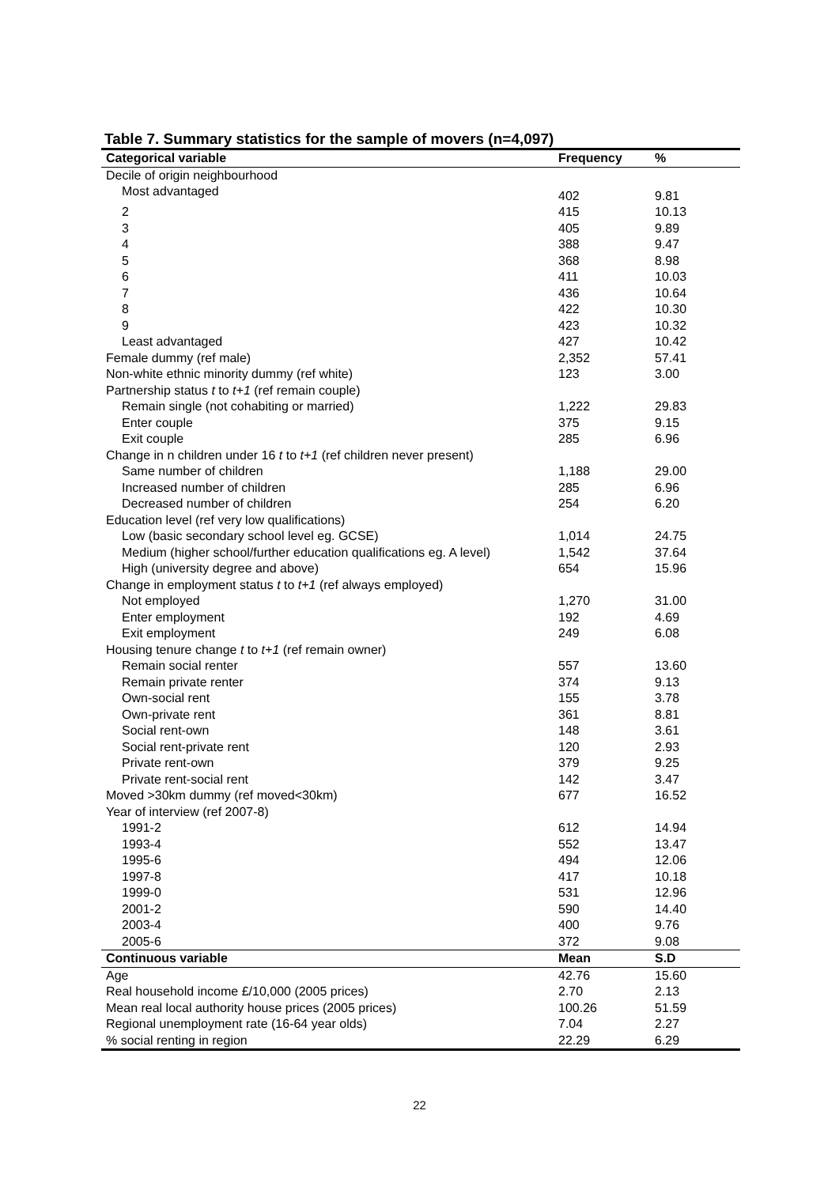Table 7. Summary statistics for the sample of movers (n=4,097)
| Categorical variable | Frequency | % |
| --- | --- | --- |
| Decile of origin neighbourhood | | |
| Most advantaged | 402 | 9.81 |
| 2 | 415 | 10.13 |
| 3 | 405 | 9.89 |
| 4 | 388 | 9.47 |
| 5 | 368 | 8.98 |
| 6 | 411 | 10.03 |
| 7 | 436 | 10.64 |
| 8 | 422 | 10.30 |
| 9 | 423 | 10.32 |
| Least advantaged | 427 | 10.42 |
| Female dummy (ref male) | 2,352 | 57.41 |
| Non-white ethnic minority dummy (ref white) | 123 | 3.00 |
| Partnership status t to t+1 (ref remain couple) | | |
| Remain single (not cohabiting or married) | 1,222 | 29.83 |
| Enter couple | 375 | 9.15 |
| Exit couple | 285 | 6.96 |
| Change in n children under 16 t to t+1 (ref children never present) | | |
| Same number of children | 1,188 | 29.00 |
| Increased number of children | 285 | 6.96 |
| Decreased number of children | 254 | 6.20 |
| Education level (ref very low qualifications) | | |
| Low (basic secondary school level eg. GCSE) | 1,014 | 24.75 |
| Medium (higher school/further education qualifications eg. A level) | 1,542 | 37.64 |
| High (university degree and above) | 654 | 15.96 |
| Change in employment status t to t+1 (ref always employed) | | |
| Not employed | 1,270 | 31.00 |
| Enter employment | 192 | 4.69 |
| Exit employment | 249 | 6.08 |
| Housing tenure change t to t+1 (ref remain owner) | | |
| Remain social renter | 557 | 13.60 |
| Remain private renter | 374 | 9.13 |
| Own-social rent | 155 | 3.78 |
| Own-private rent | 361 | 8.81 |
| Social rent-own | 148 | 3.61 |
| Social rent-private rent | 120 | 2.93 |
| Private rent-own | 379 | 9.25 |
| Private rent-social rent | 142 | 3.47 |
| Moved >30km dummy (ref moved<30km) | 677 | 16.52 |
| Year of interview (ref 2007-8) | | |
| 1991-2 | 612 | 14.94 |
| 1993-4 | 552 | 13.47 |
| 1995-6 | 494 | 12.06 |
| 1997-8 | 417 | 10.18 |
| 1999-0 | 531 | 12.96 |
| 2001-2 | 590 | 14.40 |
| 2003-4 | 400 | 9.76 |
| 2005-6 | 372 | 9.08 |
| Continuous variable | Mean | S.D |
| Age | 42.76 | 15.60 |
| Real household income £/10,000 (2005 prices) | 2.70 | 2.13 |
| Mean real local authority house prices (2005 prices) | 100.26 | 51.59 |
| Regional unemployment rate (16-64 year olds) | 7.04 | 2.27 |
| % social renting in region | 22.29 | 6.29 |
22